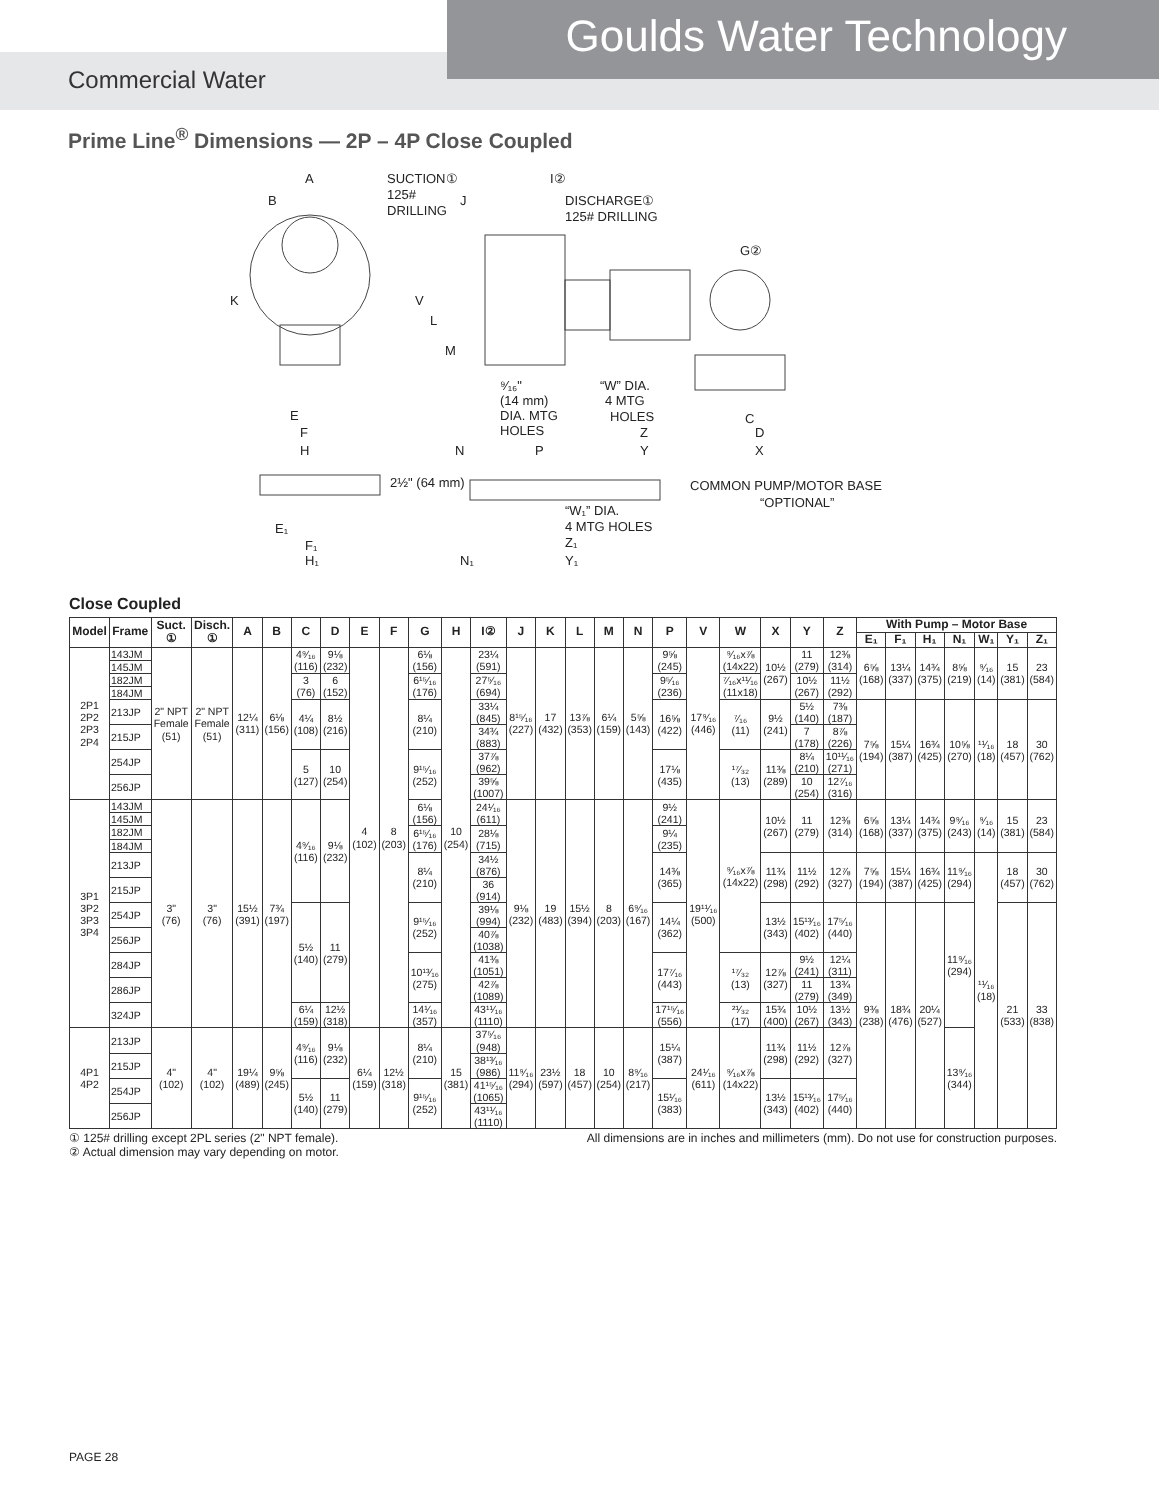Goulds Water Technology
Commercial Water
Prime Line<sup>®</sup> Dimensions — 2P – 4P Close Coupled
A
B
SUCTION①
125#
DRILLING
I②
J
DISCHARGE①
125# DRILLING
K
V
L
M
G②
E
F
H
⁹⁄₁₆"
(14 mm)
DIA. MTG
HOLES
“W” DIA.
4 MTG
HOLES
Z
N
P
Y
C
D
X
2½" (64 mm)
COMMON PUMP/MOTOR BASE
“OPTIONAL”
“W₁” DIA.
4 MTG HOLES
Z₁
E₁
F₁
H₁
N₁
Y₁
Close Coupled
| Model | Frame | Suct. ① | Disch. ① | A | B | C | D | E | F | G | H | I② | J | K | L | M | N | P | V | W | X | Y | Z | With Pump – Motor Base | | | | | | |
| --- | --- | --- | --- | --- | --- | --- | --- | --- | --- | --- | --- | --- | --- | --- | --- | --- | --- | --- | --- | --- | --- | --- | --- | --- | --- | --- | --- | --- | --- | --- |
| | | | | | | | | | | | | | | | | | | | | | | | | E₁ | F₁ | H₁ | N₁ | W₁ | Y₁ | Z₁ |
| 2P1 2P2 2P3 2P4 | 143JM | 2" NPT Female (51) | 2" NPT Female (51) | 12¼ (311) | 6⅛ (156) | 4⁹⁄₁₆ (116) | 9⅛ (232) | 4 (102) | 8 (203) | 6⅛ (156) | 10 (254) | 23¼ (591) | 8¹⁵⁄₁₆ (227) | 17 (432) | 13⅞ (353) | 6¼ (159) | 5⅝ (143) | 9⅝ (245) | 17⁹⁄₁₆ (446) | ⁹⁄₁₆x⅞ (14x22) | 10½ (267) | 11 (279) | 12⅜ (314) | 6⅝ (168) | 13¼ (337) | 14¾ (375) | 8⅝ (219) | ⁹⁄₁₆ (14) | 15 (381) | 23 (584) |
| | 145JM | | | | | | | | | | | | | | | | | | | | | | | | | | | | | |
| | 182JM | | | | | 3 (76) | 6 (152) | | | 6¹⁵⁄₁₆ (176) | | 27⁵⁄₁₆ (694) | | | | | | 9⁵⁄₁₆ (236) | | ⁷⁄₁₆x¹¹⁄₁₆ (11x18) | | 10½ (267) | 11½ (292) | | | | | | | |
| | 184JM | | | | | | | | | | | | | | | | | | | | | | | | | | | | | |
| | 213JP | | | | | 4¼ (108) | 8½ (216) | | | 8¼ (210) | | 33¼ (845) | | | | | | 16⅝ (422) | | ⁷⁄₁₆ (11) | 9½ (241) | 5½ (140) | 7⅜ (187) | 7⅝ (194) | 15¼ (387) | 16¾ (425) | 10⅝ (270) | ¹¹⁄₁₆ (18) | 18 (457) | 30 (762) |
| | 215JP | | | | | | | | | | | 34¾ (883) | | | | | | | | | | 7 (178) | 8⅞ (226) | | | | | | | |
| | 254JP | | | | | 5 (127) | 10 (254) | | | 9¹⁵⁄₁₆ (252) | | 37⅞ (962) | | | | | | 17⅛ (435) | | ¹⁷⁄₃₂ (13) | 11⅜ (289) | 8¼ (210) | 10¹¹⁄₁₆ (271) | | | | | | | |
| | 256JP | | | | | | | | | | | 39⅝ (1007) | | | | | | | | | | 10 (254) | 12⁷⁄₁₆ (316) | | | | | | | |
| 3P1 3P2 3P3 3P4 | 143JM | 3" (76) | 3" (76) | 15½ (391) | 7¾ (197) | 4⁹⁄₁₆ (116) | 9⅛ (232) | | | 6⅛ (156) | | 24¹⁄₁₆ (611) | 9⅛ (232) | 19 (483) | 15½ (394) | 8 (203) | 6⁹⁄₁₆ (167) | 9½ (241) | 19¹¹⁄₁₆ (500) | ⁹⁄₁₆x⅞ (14x22) | 10½ (267) | 11 (279) | 12⅜ (314) | 6⅝ (168) | 13¼ (337) | 14¾ (375) | 9⁹⁄₁₆ (243) | ⁹⁄₁₆ (14) | 15 (381) | 23 (584) |
| | 145JM | | | | | | | | | | | | | | | | | | | | | | | | | | | | | |
| | 182JM | | | | | | | | | 6¹⁵⁄₁₆ (176) | | 28⅛ (715) | | | | | | 9¼ (235) | | | | | | | | | | | | |
| | 184JM | | | | | | | | | | | | | | | | | | | | | | | | | | | | | |
| | 213JP | | | | | | | | | 8¼ (210) | | 34½ (876) | | | | | | 14⅜ (365) | | | 11¾ (298) | 11½ (292) | 12⅞ (327) | 7⅝ (194) | 15¼ (387) | 16¾ (425) | 11⁹⁄₁₆ (294) | ¹¹⁄₁₆ (18) | 18 (457) | 30 (762) |
| | 215JP | | | | | | | | | | | 36 (914) | | | | | | | | | | | | | | | | | | |
| | 254JP | | | | | 5½ (140) | 11 (279) | | | 9¹⁵⁄₁₆ (252) | | 39⅛ (994) | | | | | | 14¼ (362) | | | 13½ (343) | 15¹³⁄₁₆ (402) | 17⁵⁄₁₆ (440) | 9⅜ (238) | 18¾ (476) | 20¼ (527) | 11⁹⁄₁₆ (294) | | 21 (533) | 33 (838) |
| | 256JP | | | | | | | | | | | 40⅞ (1038) | | | | | | | | | | | | | | | | | | |
| | 284JP | | | | | | | | | 10¹³⁄₁₆ (275) | | 41⅜ (1051) | | | | | | 17⁷⁄₁₆ (443) | | ¹⁷⁄₃₂ (13) | 12⅞ (327) | 9½ (241) | 12¼ (311) | | | | | | | |
| | 286JP | | | | | | | | | | | 42⅞ (1089) | | | | | | | | | | 11 (279) | 13¾ (349) | | | | | | | |
| | 324JP | | | | | 6¼ (159) | 12½ (318) | | | 14¹⁄₁₆ (357) | | 43¹¹⁄₁₆ (1110) | | | | | | 17¹⁵⁄₁₆ (556) | | ²¹⁄₃₂ (17) | 15¾ (400) | 10½ (267) | 13½ (343) | | | | | | | |
| 4P1 4P2 | 213JP | 4" (102) | 4" (102) | 19¼ (489) | 9⅝ (245) | 4⁹⁄₁₆ (116) | 9⅛ (232) | 6¼ (159) | 12½ (318) | 8¼ (210) | 15 (381) | 37⁵⁄₁₆ (948) | 11⁹⁄₁₆ (294) | 23½ (597) | 18 (457) | 10 (254) | 8⁹⁄₁₆ (217) | 15¼ (387) | 24¹⁄₁₆ (611) | ⁹⁄₁₆x⅞ (14x22) | 11¾ (298) | 11½ (292) | 12⅞ (327) | | | | 13⁹⁄₁₆ (344) | | | |
| | 215JP | | | | | | | | | | | 38¹³⁄₁₆ (986) | | | | | | | | | | | | | | | | | | |
| | 254JP | | | | | 5½ (140) | 11 (279) | | | 9¹⁵⁄₁₆ (252) | | 41¹⁵⁄₁₆ (1065) | | | | | | 15¹⁄₁₆ (383) | | | 13½ (343) | 15¹³⁄₁₆ (402) | 17⁵⁄₁₆ (440) | | | | | | | |
| | 256JP | | | | | | | | | | | 43¹¹⁄₁₆ (1110) | | | | | | | | | | | | | | | | | | |
① 125# drilling except 2PL series (2" NPT female).
② Actual dimension may vary depending on motor.
All dimensions are in inches and millimeters (mm). Do not use for construction purposes.
PAGE 28